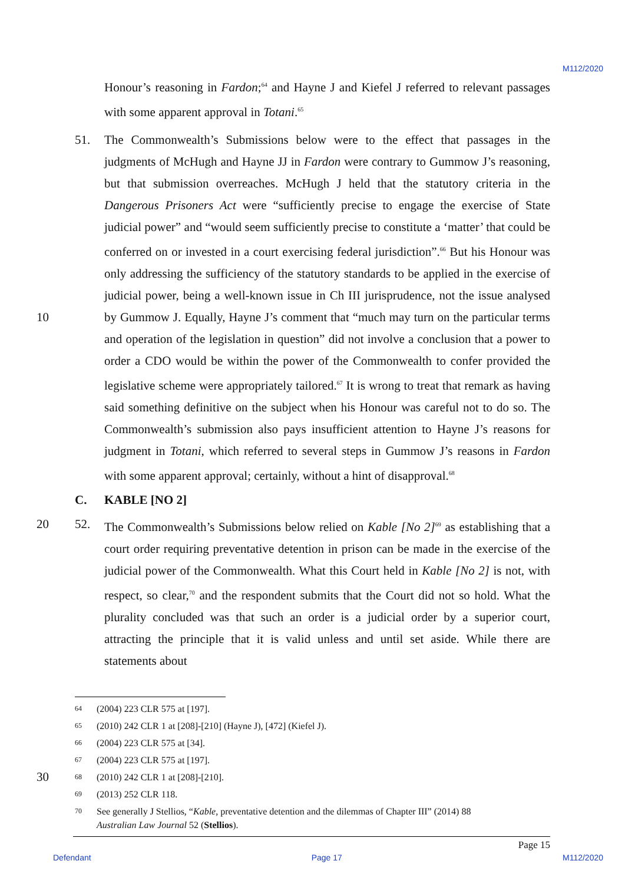M112/2020
Honour’s reasoning in Fardon;<sup>64</sup> and Hayne J and Kiefel J referred to relevant passages with some apparent approval in Totani.<sup>65</sup>
51. The Commonwealth’s Submissions below were to the effect that passages in the judgments of McHugh and Hayne JJ in Fardon were contrary to Gummow J’s reasoning, but that submission overreaches. McHugh J held that the statutory criteria in the Dangerous Prisoners Act were “sufficiently precise to engage the exercise of State judicial power” and “would seem sufficiently precise to constitute a ‘matter’ that could be conferred on or invested in a court exercising federal jurisdiction”.<sup>66</sup> But his Honour was only addressing the sufficiency of the statutory standards to be applied in the exercise of judicial power, being a well-known issue in Ch III jurisprudence, not the issue analysed 10 by Gummow J. Equally, Hayne J’s comment that “much may turn on the particular terms and operation of the legislation in question” did not involve a conclusion that a power to order a CDO would be within the power of the Commonwealth to confer provided the legislative scheme were appropriately tailored.<sup>67</sup> It is wrong to treat that remark as having said something definitive on the subject when his Honour was careful not to do so. The Commonwealth’s submission also pays insufficient attention to Hayne J’s reasons for judgment in Totani, which referred to several steps in Gummow J’s reasons in Fardon with some apparent approval; certainly, without a hint of disapproval.<sup>68</sup>
C. KABLE [NO 2]
20
52. The Commonwealth’s Submissions below relied on Kable [No 2]<sup>69</sup> as establishing that a court order requiring preventative detention in prison can be made in the exercise of the judicial power of the Commonwealth. What this Court held in Kable [No 2] is not, with respect, so clear,<sup>70</sup> and the respondent submits that the Court did not so hold. What the plurality concluded was that such an order is a judicial order by a superior court, attracting the principle that it is valid unless and until set aside. While there are statements about
64 (2004) 223 CLR 575 at [197].
65 (2010) 242 CLR 1 at [208]-[210] (Hayne J), [472] (Kiefel J).
66 (2004) 223 CLR 575 at [34].
67 (2004) 223 CLR 575 at [197].
30 68 (2010) 242 CLR 1 at [208]-[210].
69 (2013) 252 CLR 118.
70 See generally J Stellios, “Kable, preventative detention and the dilemmas of Chapter III” (2014) 88
Australian Law Journal 52 (Stellios).
Page 15
Defendant Page 17 M112/2020